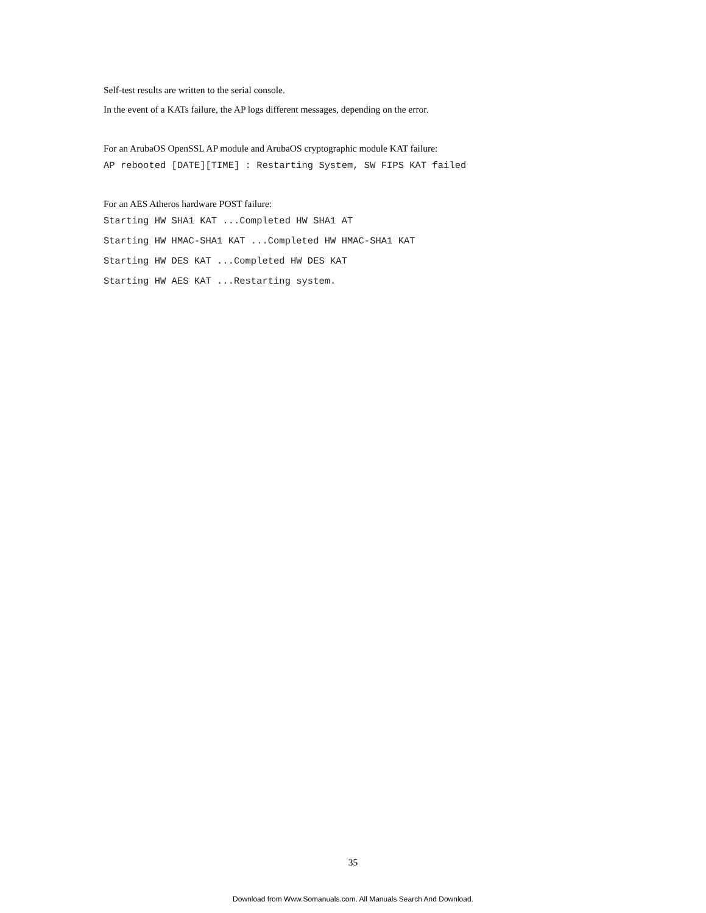Self-test results are written to the serial console.
In the event of a KATs failure, the AP logs different messages, depending on the error.
For an ArubaOS OpenSSL AP module and ArubaOS cryptographic module KAT failure:
AP rebooted [DATE][TIME] : Restarting System, SW FIPS KAT failed
For an AES Atheros hardware POST failure:
Starting HW SHA1 KAT ...Completed HW SHA1 AT
Starting HW HMAC-SHA1 KAT ...Completed HW HMAC-SHA1 KAT
Starting HW DES KAT ...Completed HW DES KAT
Starting HW AES KAT ...Restarting system.
35
Download from Www.Somanuals.com. All Manuals Search And Download.